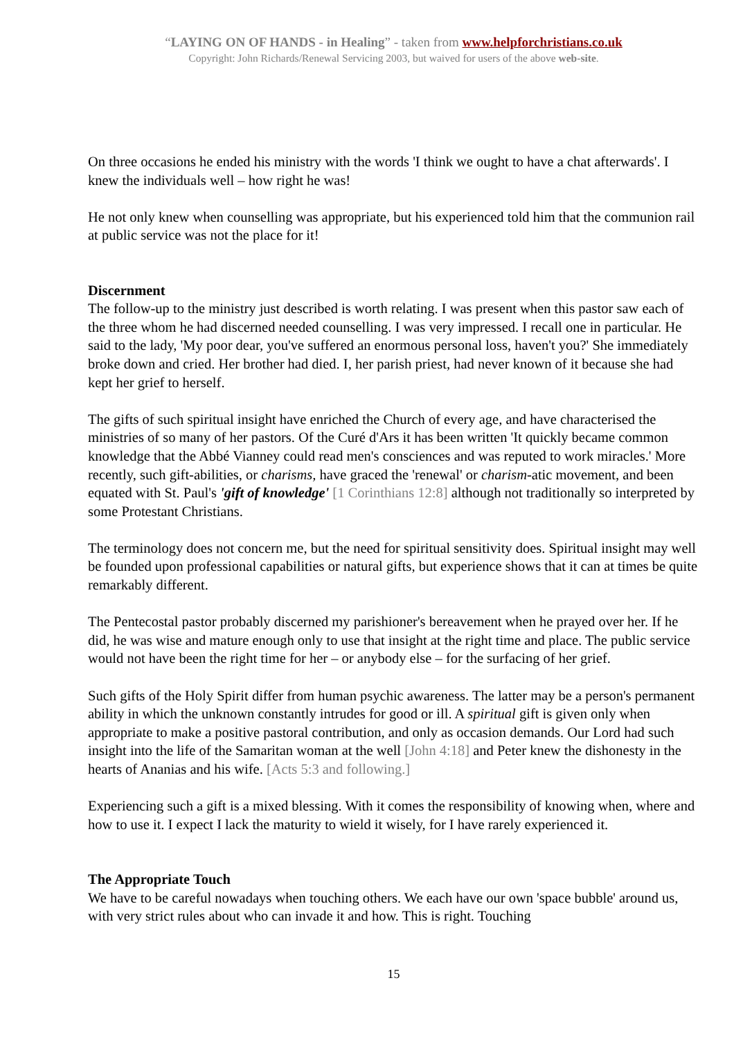“LAYING ON OF HANDS - in Healing” - taken from www.helpforchristians.co.uk
Copyright: John Richards/Renewal Servicing 2003, but waived for users of the above web-site.
On three occasions he ended his ministry with the words 'I think we ought to have a chat afterwards'. I knew the individuals well – how right he was!
He not only knew when counselling was appropriate, but his experienced told him that the communion rail at public service was not the place for it!
Discernment
The follow-up to the ministry just described is worth relating. I was present when this pastor saw each of the three whom he had discerned needed counselling. I was very impressed. I recall one in particular. He said to the lady, 'My poor dear, you've suffered an enormous personal loss, haven't you?' She immediately broke down and cried. Her brother had died. I, her parish priest, had never known of it because she had kept her grief to herself.
The gifts of such spiritual insight have enriched the Church of every age, and have characterised the ministries of so many of her pastors. Of the Curé d'Ars it has been written 'It quickly became common knowledge that the Abbé Vianney could read men's consciences and was reputed to work miracles.' More recently, such gift-abilities, or charisms, have graced the 'renewal' or charism-atic movement, and been equated with St. Paul's 'gift of knowledge' [1 Corinthians 12:8] although not traditionally so interpreted by some Protestant Christians.
The terminology does not concern me, but the need for spiritual sensitivity does. Spiritual insight may well be founded upon professional capabilities or natural gifts, but experience shows that it can at times be quite remarkably different.
The Pentecostal pastor probably discerned my parishioner's bereavement when he prayed over her. If he did, he was wise and mature enough only to use that insight at the right time and place. The public service would not have been the right time for her – or anybody else – for the surfacing of her grief.
Such gifts of the Holy Spirit differ from human psychic awareness. The latter may be a person's permanent ability in which the unknown constantly intrudes for good or ill. A spiritual gift is given only when appropriate to make a positive pastoral contribution, and only as occasion demands. Our Lord had such insight into the life of the Samaritan woman at the well [John 4:18] and Peter knew the dishonesty in the hearts of Ananias and his wife. [Acts 5:3 and following.]
Experiencing such a gift is a mixed blessing. With it comes the responsibility of knowing when, where and how to use it. I expect I lack the maturity to wield it wisely, for I have rarely experienced it.
The Appropriate Touch
We have to be careful nowadays when touching others. We each have our own 'space bubble' around us, with very strict rules about who can invade it and how. This is right. Touching
15